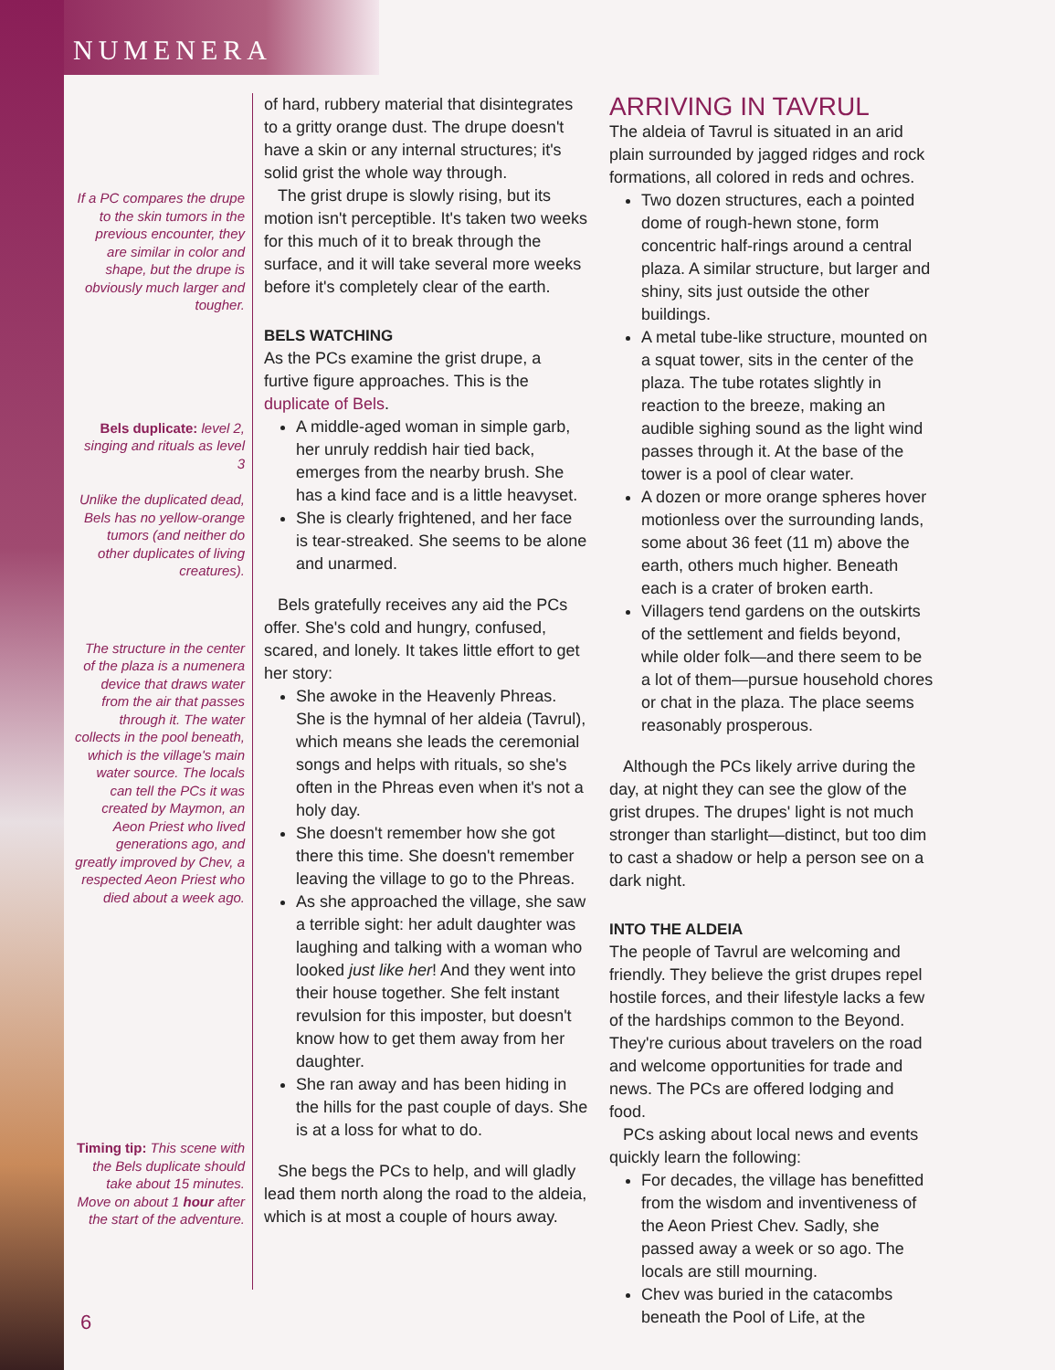NUMENERA
If a PC compares the drupe to the skin tumors in the previous encounter, they are similar in color and shape, but the drupe is obviously much larger and tougher.
Bels duplicate: level 2, singing and rituals as level 3
Unlike the duplicated dead, Bels has no yellow-orange tumors (and neither do other duplicates of living creatures).
The structure in the center of the plaza is a numenera device that draws water from the air that passes through it. The water collects in the pool beneath, which is the village's main water source. The locals can tell the PCs it was created by Maymon, an Aeon Priest who lived generations ago, and greatly improved by Chev, a respected Aeon Priest who died about a week ago.
Timing tip: This scene with the Bels duplicate should take about 15 minutes. Move on about 1 hour after the start of the adventure.
of hard, rubbery material that disintegrates to a gritty orange dust. The drupe doesn't have a skin or any internal structures; it's solid grist the whole way through.
The grist drupe is slowly rising, but its motion isn't perceptible. It's taken two weeks for this much of it to break through the surface, and it will take several more weeks before it's completely clear of the earth.
BELS WATCHING
As the PCs examine the grist drupe, a furtive figure approaches. This is the duplicate of Bels.
A middle-aged woman in simple garb, her unruly reddish hair tied back, emerges from the nearby brush. She has a kind face and is a little heavyset.
She is clearly frightened, and her face is tear-streaked. She seems to be alone and unarmed.
Bels gratefully receives any aid the PCs offer. She's cold and hungry, confused, scared, and lonely. It takes little effort to get her story:
She awoke in the Heavenly Phreas. She is the hymnal of her aldeia (Tavrul), which means she leads the ceremonial songs and helps with rituals, so she's often in the Phreas even when it's not a holy day.
She doesn't remember how she got there this time. She doesn't remember leaving the village to go to the Phreas.
As she approached the village, she saw a terrible sight: her adult daughter was laughing and talking with a woman who looked just like her! And they went into their house together. She felt instant revulsion for this imposter, but doesn't know how to get them away from her daughter.
She ran away and has been hiding in the hills for the past couple of days. She is at a loss for what to do.
She begs the PCs to help, and will gladly lead them north along the road to the aldeia, which is at most a couple of hours away.
ARRIVING IN TAVRUL
The aldeia of Tavrul is situated in an arid plain surrounded by jagged ridges and rock formations, all colored in reds and ochres.
Two dozen structures, each a pointed dome of rough-hewn stone, form concentric half-rings around a central plaza. A similar structure, but larger and shiny, sits just outside the other buildings.
A metal tube-like structure, mounted on a squat tower, sits in the center of the plaza. The tube rotates slightly in reaction to the breeze, making an audible sighing sound as the light wind passes through it. At the base of the tower is a pool of clear water.
A dozen or more orange spheres hover motionless over the surrounding lands, some about 36 feet (11 m) above the earth, others much higher. Beneath each is a crater of broken earth.
Villagers tend gardens on the outskirts of the settlement and fields beyond, while older folk—and there seem to be a lot of them—pursue household chores or chat in the plaza. The place seems reasonably prosperous.
Although the PCs likely arrive during the day, at night they can see the glow of the grist drupes. The drupes' light is not much stronger than starlight—distinct, but too dim to cast a shadow or help a person see on a dark night.
INTO THE ALDEIA
The people of Tavrul are welcoming and friendly. They believe the grist drupes repel hostile forces, and their lifestyle lacks a few of the hardships common to the Beyond. They're curious about travelers on the road and welcome opportunities for trade and news. The PCs are offered lodging and food.
PCs asking about local news and events quickly learn the following:
For decades, the village has benefitted from the wisdom and inventiveness of the Aeon Priest Chev. Sadly, she passed away a week or so ago. The locals are still mourning.
Chev was buried in the catacombs beneath the Pool of Life, at the
6